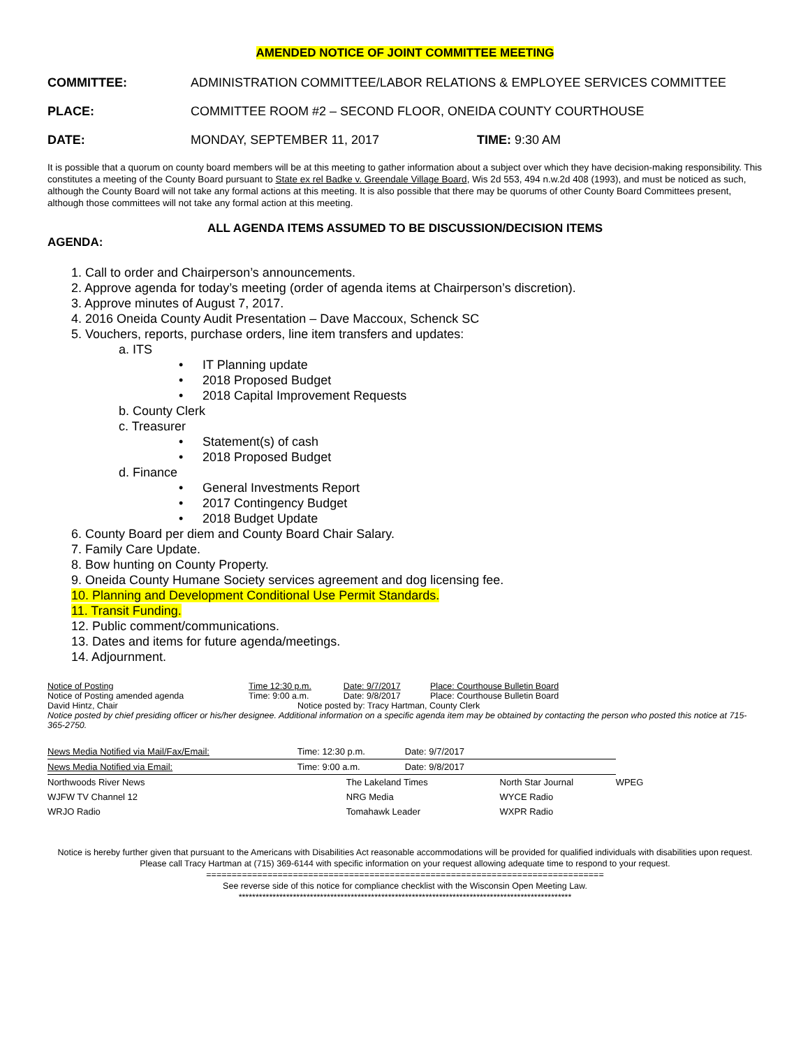AMENDED NOTICE OF JOINT COMMITTEE MEETING
COMMITTEE: ADMINISTRATION COMMITTEE/LABOR RELATIONS & EMPLOYEE SERVICES COMMITTEE
PLACE: COMMITTEE ROOM #2 – SECOND FLOOR, ONEIDA COUNTY COURTHOUSE
DATE: MONDAY, SEPTEMBER 11, 2017 TIME: 9:30 AM
It is possible that a quorum on county board members will be at this meeting to gather information about a subject over which they have decision-making responsibility. This constitutes a meeting of the County Board pursuant to State ex rel Badke v. Greendale Village Board, Wis 2d 553, 494 n.w.2d 408 (1993), and must be noticed as such, although the County Board will not take any formal actions at this meeting. It is also possible that there may be quorums of other County Board Committees present, although those committees will not take any formal action at this meeting.
ALL AGENDA ITEMS ASSUMED TO BE DISCUSSION/DECISION ITEMS
AGENDA:
1. Call to order and Chairperson’s announcements.
2. Approve agenda for today’s meeting (order of agenda items at Chairperson’s discretion).
3. Approve minutes of August 7, 2017.
4. 2016 Oneida County Audit Presentation – Dave Maccoux, Schenck SC
5. Vouchers, reports, purchase orders, line item transfers and updates:
a. ITS
• IT Planning update
• 2018 Proposed Budget
• 2018 Capital Improvement Requests
b. County Clerk
c. Treasurer
• Statement(s) of cash
• 2018 Proposed Budget
d. Finance
• General Investments Report
• 2017 Contingency Budget
• 2018 Budget Update
6. County Board per diem and County Board Chair Salary.
7. Family Care Update.
8. Bow hunting on County Property.
9. Oneida County Humane Society services agreement and dog licensing fee.
10. Planning and Development Conditional Use Permit Standards.
11. Transit Funding.
12. Public comment/communications.
13. Dates and items for future agenda/meetings.
14. Adjournment.
| Notice of Posting | Time 12:30 p.m. | Date: 9/7/2017 | Place: Courthouse Bulletin Board |
| Notice of Posting amended agenda | Time: 9:00 a.m. | Date: 9/8/2017 | Place: Courthouse Bulletin Board |
| David Hintz, Chair | Notice posted by: Tracy Hartman, County Clerk | | |
Notice posted by chief presiding officer or his/her designee. Additional information on a specific agenda item may be obtained by contacting the person who posted this notice at 715-365-2750.
| News Media Notified via Mail/Fax/Email: | Time: 12:30 p.m. | Date: 9/7/2017 | | |
| News Media Notified via Email: | Time: 9:00 a.m. | Date: 9/8/2017 | | |
| Northwoods River News | The Lakeland Times | | North Star Journal | WPEG |
| WJFW TV Channel 12 | NRG Media | | WYCE Radio | |
| WRJO Radio | Tomahawk Leader | | WXPR Radio | |
Notice is hereby further given that pursuant to the Americans with Disabilities Act reasonable accommodations will be provided for qualified individuals with disabilities upon request. Please call Tracy Hartman at (715) 369-6144 with specific information on your request allowing adequate time to respond to your request.
==============================================================================
See reverse side of this notice for compliance checklist with the Wisconsin Open Meeting Law.
**************************************************************************************************